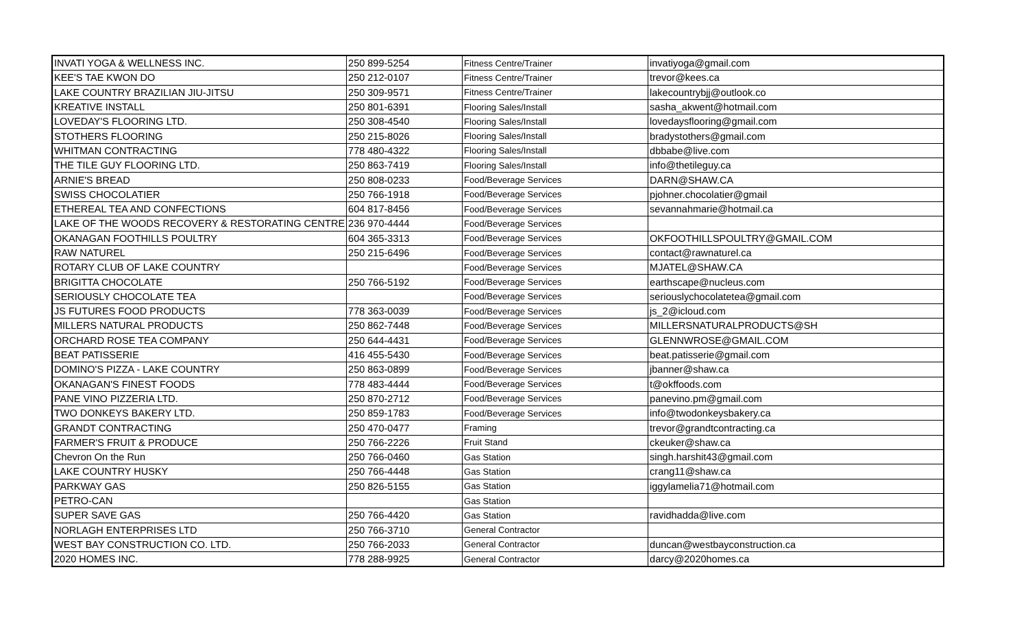| INVATI YOGA & WELLNESS INC. | 250 899-5254 | Fitness Centre/Trainer | invatiyoga@gmail.com |
| KEE'S TAE KWON DO | 250 212-0107 | Fitness Centre/Trainer | trevor@kees.ca |
| LAKE COUNTRY BRAZILIAN JIU-JITSU | 250 309-9571 | Fitness Centre/Trainer | lakecountrybjj@outlook.co |
| KREATIVE INSTALL | 250 801-6391 | Flooring Sales/Install | sasha_akwent@hotmail.com |
| LOVEDAY'S FLOORING LTD. | 250 308-4540 | Flooring Sales/Install | lovedaysflooring@gmail.com |
| STOTHERS FLOORING | 250 215-8026 | Flooring Sales/Install | bradystothers@gmail.com |
| WHITMAN CONTRACTING | 778 480-4322 | Flooring Sales/Install | dbbabe@live.com |
| THE TILE GUY FLOORING LTD. | 250 863-7419 | Flooring Sales/Install | info@thetileguy.ca |
| ARNIE'S BREAD | 250 808-0233 | Food/Beverage Services | DARN@SHAW.CA |
| SWISS CHOCOLATIER | 250 766-1918 | Food/Beverage Services | pjohner.chocolatier@gmail |
| ETHEREAL TEA AND CONFECTIONS | 604 817-8456 | Food/Beverage Services | sevannahmarie@hotmail.ca |
| LAKE OF THE WOODS RECOVERY & RESTORATING CENTRE | 236 970-4444 | Food/Beverage Services | |
| OKANAGAN FOOTHILLS POULTRY | 604 365-3313 | Food/Beverage Services | OKFOOTHILLSPOULTRY@GMAIL.COM |
| RAW NATUREL | 250 215-6496 | Food/Beverage Services | contact@rawnaturel.ca |
| ROTARY CLUB OF LAKE COUNTRY | | Food/Beverage Services | MJATEL@SHAW.CA |
| BRIGITTA CHOCOLATE | 250 766-5192 | Food/Beverage Services | earthscape@nucleus.com |
| SERIOUSLY CHOCOLATE TEA | | Food/Beverage Services | seriouslychocolatetea@gmail.com |
| JS FUTURES FOOD PRODUCTS | 778 363-0039 | Food/Beverage Services | js_2@icloud.com |
| MILLERS NATURAL PRODUCTS | 250 862-7448 | Food/Beverage Services | MILLERSNATURALPRODUCTS@SH |
| ORCHARD ROSE TEA COMPANY | 250 644-4431 | Food/Beverage Services | GLENNWROSE@GMAIL.COM |
| BEAT PATISSERIE | 416 455-5430 | Food/Beverage Services | beat.patisserie@gmail.com |
| DOMINO'S PIZZA - LAKE COUNTRY | 250 863-0899 | Food/Beverage Services | jbanner@shaw.ca |
| OKANAGAN'S FINEST FOODS | 778 483-4444 | Food/Beverage Services | t@okffoods.com |
| PANE VINO PIZZERIA LTD. | 250 870-2712 | Food/Beverage Services | panevino.pm@gmail.com |
| TWO DONKEYS BAKERY LTD. | 250 859-1783 | Food/Beverage Services | info@twodonkeysbakery.ca |
| GRANDT CONTRACTING | 250 470-0477 | Framing | trevor@grandtcontracting.ca |
| FARMER'S FRUIT & PRODUCE | 250 766-2226 | Fruit Stand | ckeuker@shaw.ca |
| Chevron On the Run | 250 766-0460 | Gas Station | singh.harshit43@gmail.com |
| LAKE COUNTRY HUSKY | 250 766-4448 | Gas Station | crang11@shaw.ca |
| PARKWAY GAS | 250 826-5155 | Gas Station | iggylamelia71@hotmail.com |
| PETRO-CAN | | Gas Station | |
| SUPER SAVE GAS | 250 766-4420 | Gas Station | ravidhadda@live.com |
| NORLAGH ENTERPRISES LTD | 250 766-3710 | General Contractor | |
| WEST BAY CONSTRUCTION CO. LTD. | 250 766-2033 | General Contractor | duncan@westbayconstruction.ca |
| 2020 HOMES INC. | 778 288-9925 | General Contractor | darcy@2020homes.ca |